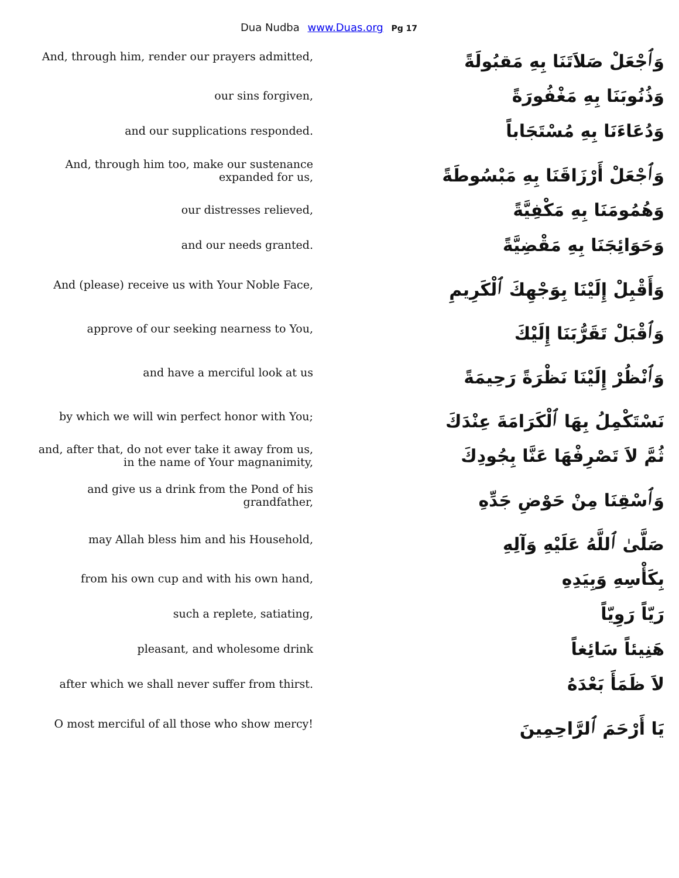Dua Nudba www.Duas.org Pg 17
| And, through him, render our prayers admitted, | وَٱجْعَلْ صَلاَتَنَا بِهِ مَقبُولَةً |
| our sins forgiven, | وَذُنُوبَنَا بِهِ مَغْفُورَةً |
| and our supplications responded. | وَدُعَاءَنَا بِهِ مُسْتَجَاباً |
| And, through him too, make our sustenance expanded for us, | وَٱجْعَلْ أَرْزَاقَنَا بِهِ مَبْسُوطَةً |
| our distresses relieved, | وَهُمُومَنَا بِهِ مَكْفِيَّةً |
| and our needs granted. | وَحَوَائِجَنَا بِهِ مَقْضِيَّةً |
| And (please) receive us with Your Noble Face, | وَأَقْبِلْ إِلَيْنَا بِوَجْهِكَ ٱلْكَرِيمِ |
| approve of our seeking nearness to You, | وَٱقْبَلْ تَقَرُّبَنَا إِلَيْكَ |
| and have a merciful look at us | وَٱنْظُرْ إِلَيْنَا نَظْرَةً رَحِيمَةً |
| by which we will win perfect honor with You; | نَسْتَكْمِلُ بِهَا ٱلْكَرَامَةَ عِنْدَكَ |
| and, after that, do not ever take it away from us, in the name of Your magnanimity, | ثُمَّ لاَ تَصْرِفْهَا عَنَّا بِجُودِكَ |
| and give us a drink from the Pond of his grandfather, | وَٱسْقِنَا مِنْ حَوْضِ جَدِّهِ |
| may Allah bless him and his Household, | صَلَّىٰ ٱللَّهُ عَلَيْهِ وَآلِهِ |
| from his own cup and with his own hand, | بِكَأْسِهِ وَبِيَدِهِ |
| such a replete, satiating, | رَيّاً رَوِيّاً |
| pleasant, and wholesome drink | هَنِيئاً سَائِغاً |
| after which we shall never suffer from thirst. | لاَ ظَمَأَ بَعْدَهُ |
| O most merciful of all those who show mercy! | يَا أَرْحَمَ ٱلرَّاحِمِينَ |